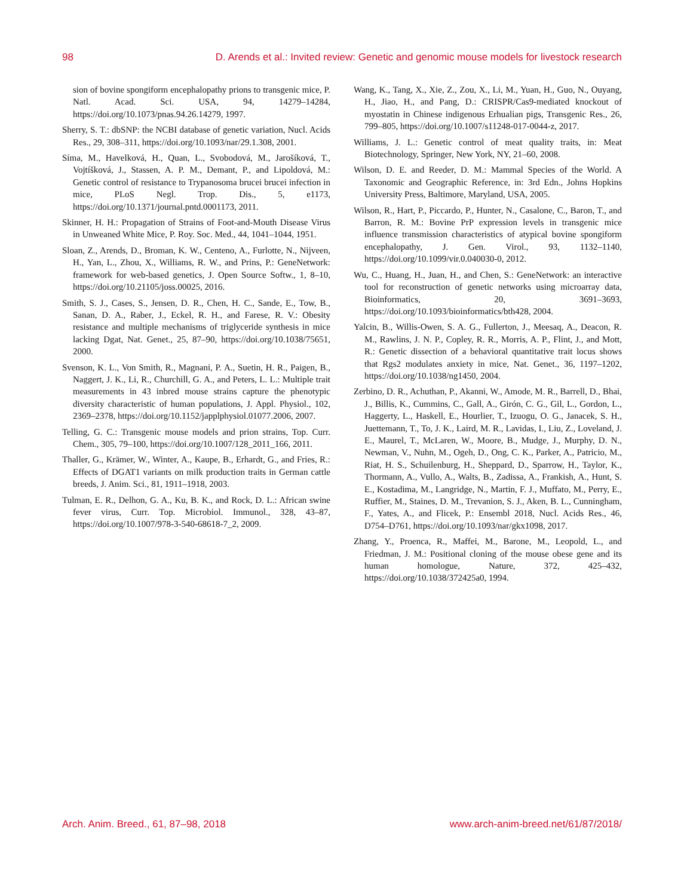98 D. Arends et al.: Invited review: Genetic and genomic mouse models for livestock research
sion of bovine spongiform encephalopathy prions to transgenic mice, P. Natl. Acad. Sci. USA, 94, 14279–14284, https://doi.org/10.1073/pnas.94.26.14279, 1997.
Sherry, S. T.: dbSNP: the NCBI database of genetic variation, Nucl. Acids Res., 29, 308–311, https://doi.org/10.1093/nar/29.1.308, 2001.
Síma, M., Havelková, H., Quan, L., Svobodová, M., Jarošíková, T., Vojtíšková, J., Stassen, A. P. M., Demant, P., and Lipoldová, M.: Genetic control of resistance to Trypanosoma brucei brucei infection in mice, PLoS Negl. Trop. Dis., 5, e1173, https://doi.org/10.1371/journal.pntd.0001173, 2011.
Skinner, H. H.: Propagation of Strains of Foot-and-Mouth Disease Virus in Unweaned White Mice, P. Roy. Soc. Med., 44, 1041–1044, 1951.
Sloan, Z., Arends, D., Broman, K. W., Centeno, A., Furlotte, N., Nijveen, H., Yan, L., Zhou, X., Williams, R. W., and Prins, P.: GeneNetwork: framework for web-based genetics, J. Open Source Softw., 1, 8–10, https://doi.org/10.21105/joss.00025, 2016.
Smith, S. J., Cases, S., Jensen, D. R., Chen, H. C., Sande, E., Tow, B., Sanan, D. A., Raber, J., Eckel, R. H., and Farese, R. V.: Obesity resistance and multiple mechanisms of triglyceride synthesis in mice lacking Dgat, Nat. Genet., 25, 87–90, https://doi.org/10.1038/75651, 2000.
Svenson, K. L., Von Smith, R., Magnani, P. A., Suetin, H. R., Paigen, B., Naggert, J. K., Li, R., Churchill, G. A., and Peters, L. L.: Multiple trait measurements in 43 inbred mouse strains capture the phenotypic diversity characteristic of human populations, J. Appl. Physiol., 102, 2369–2378, https://doi.org/10.1152/japplphysiol.01077.2006, 2007.
Telling, G. C.: Transgenic mouse models and prion strains, Top. Curr. Chem., 305, 79–100, https://doi.org/10.1007/128_2011_166, 2011.
Thaller, G., Krämer, W., Winter, A., Kaupe, B., Erhardt, G., and Fries, R.: Effects of DGAT1 variants on milk production traits in German cattle breeds, J. Anim. Sci., 81, 1911–1918, 2003.
Tulman, E. R., Delhon, G. A., Ku, B. K., and Rock, D. L.: African swine fever virus, Curr. Top. Microbiol. Immunol., 328, 43–87, https://doi.org/10.1007/978-3-540-68618-7_2, 2009.
Wang, K., Tang, X., Xie, Z., Zou, X., Li, M., Yuan, H., Guo, N., Ouyang, H., Jiao, H., and Pang, D.: CRISPR/Cas9-mediated knockout of myostatin in Chinese indigenous Erhualian pigs, Transgenic Res., 26, 799–805, https://doi.org/10.1007/s11248-017-0044-z, 2017.
Williams, J. L.: Genetic control of meat quality traits, in: Meat Biotechnology, Springer, New York, NY, 21–60, 2008.
Wilson, D. E. and Reeder, D. M.: Mammal Species of the World. A Taxonomic and Geographic Reference, in: 3rd Edn., Johns Hopkins University Press, Baltimore, Maryland, USA, 2005.
Wilson, R., Hart, P., Piccardo, P., Hunter, N., Casalone, C., Baron, T., and Barron, R. M.: Bovine PrP expression levels in transgenic mice influence transmission characteristics of atypical bovine spongiform encephalopathy, J. Gen. Virol., 93, 1132–1140, https://doi.org/10.1099/vir.0.040030-0, 2012.
Wu, C., Huang, H., Juan, H., and Chen, S.: GeneNetwork: an interactive tool for reconstruction of genetic networks using microarray data, Bioinformatics, 20, 3691–3693, https://doi.org/10.1093/bioinformatics/bth428, 2004.
Yalcin, B., Willis-Owen, S. A. G., Fullerton, J., Meesaq, A., Deacon, R. M., Rawlins, J. N. P., Copley, R. R., Morris, A. P., Flint, J., and Mott, R.: Genetic dissection of a behavioral quantitative trait locus shows that Rgs2 modulates anxiety in mice, Nat. Genet., 36, 1197–1202, https://doi.org/10.1038/ng1450, 2004.
Zerbino, D. R., Achuthan, P., Akanni, W., Amode, M. R., Barrell, D., Bhai, J., Billis, K., Cummins, C., Gall, A., Girón, C. G., Gil, L., Gordon, L., Haggerty, L., Haskell, E., Hourlier, T., Izuogu, O. G., Janacek, S. H., Juettemann, T., To, J. K., Laird, M. R., Lavidas, I., Liu, Z., Loveland, J. E., Maurel, T., McLaren, W., Moore, B., Mudge, J., Murphy, D. N., Newman, V., Nuhn, M., Ogeh, D., Ong, C. K., Parker, A., Patricio, M., Riat, H. S., Schuilenburg, H., Sheppard, D., Sparrow, H., Taylor, K., Thormann, A., Vullo, A., Walts, B., Zadissa, A., Frankish, A., Hunt, S. E., Kostadima, M., Langridge, N., Martin, F. J., Muffato, M., Perry, E., Ruffier, M., Staines, D. M., Trevanion, S. J., Aken, B. L., Cunningham, F., Yates, A., and Flicek, P.: Ensembl 2018, Nucl. Acids Res., 46, D754–D761, https://doi.org/10.1093/nar/gkx1098, 2017.
Zhang, Y., Proenca, R., Maffei, M., Barone, M., Leopold, L., and Friedman, J. M.: Positional cloning of the mouse obese gene and its human homologue, Nature, 372, 425–432, https://doi.org/10.1038/372425a0, 1994.
Arch. Anim. Breed., 61, 87–98, 2018 www.arch-anim-breed.net/61/87/2018/